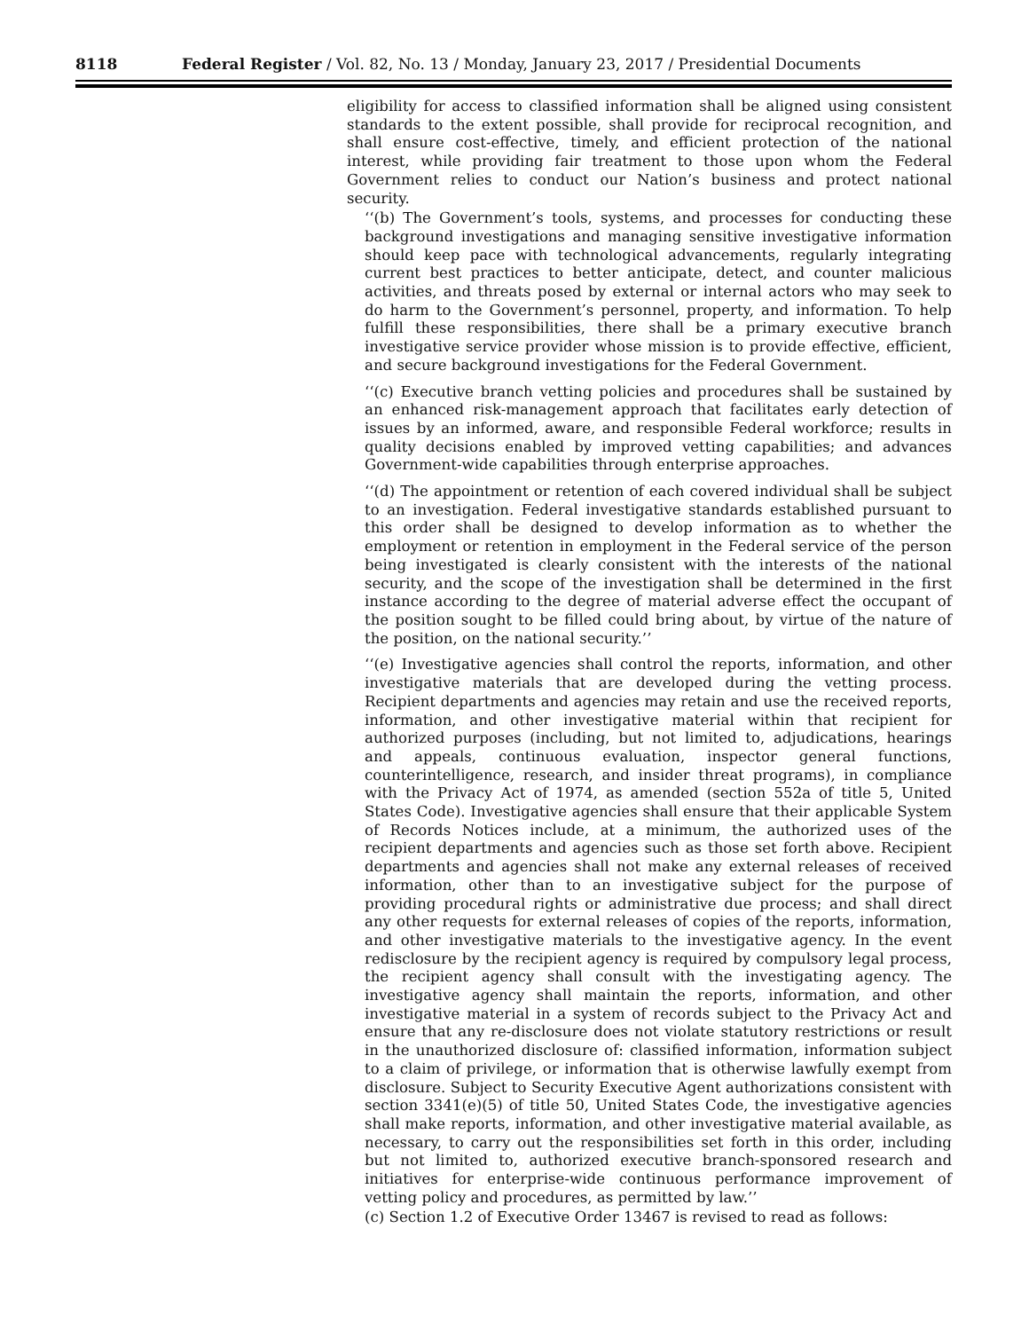8118 Federal Register / Vol. 82, No. 13 / Monday, January 23, 2017 / Presidential Documents
eligibility for access to classified information shall be aligned using consistent standards to the extent possible, shall provide for reciprocal recognition, and shall ensure cost-effective, timely, and efficient protection of the national interest, while providing fair treatment to those upon whom the Federal Government relies to conduct our Nation’s business and protect national security.
‘‘(b) The Government’s tools, systems, and processes for conducting these background investigations and managing sensitive investigative information should keep pace with technological advancements, regularly integrating current best practices to better anticipate, detect, and counter malicious activities, and threats posed by external or internal actors who may seek to do harm to the Government’s personnel, property, and information. To help fulfill these responsibilities, there shall be a primary executive branch investigative service provider whose mission is to provide effective, efficient, and secure background investigations for the Federal Government.
‘‘(c) Executive branch vetting policies and procedures shall be sustained by an enhanced risk-management approach that facilitates early detection of issues by an informed, aware, and responsible Federal workforce; results in quality decisions enabled by improved vetting capabilities; and advances Government-wide capabilities through enterprise approaches.
‘‘(d) The appointment or retention of each covered individual shall be subject to an investigation. Federal investigative standards established pursuant to this order shall be designed to develop information as to whether the employment or retention in employment in the Federal service of the person being investigated is clearly consistent with the interests of the national security, and the scope of the investigation shall be determined in the first instance according to the degree of material adverse effect the occupant of the position sought to be filled could bring about, by virtue of the nature of the position, on the national security.’’
‘‘(e) Investigative agencies shall control the reports, information, and other investigative materials that are developed during the vetting process. Recipient departments and agencies may retain and use the received reports, information, and other investigative material within that recipient for authorized purposes (including, but not limited to, adjudications, hearings and appeals, continuous evaluation, inspector general functions, counterintelligence, research, and insider threat programs), in compliance with the Privacy Act of 1974, as amended (section 552a of title 5, United States Code). Investigative agencies shall ensure that their applicable System of Records Notices include, at a minimum, the authorized uses of the recipient departments and agencies such as those set forth above. Recipient departments and agencies shall not make any external releases of received information, other than to an investigative subject for the purpose of providing procedural rights or administrative due process; and shall direct any other requests for external releases of copies of the reports, information, and other investigative materials to the investigative agency. In the event redisclosure by the recipient agency is required by compulsory legal process, the recipient agency shall consult with the investigating agency. The investigative agency shall maintain the reports, information, and other investigative material in a system of records subject to the Privacy Act and ensure that any re-disclosure does not violate statutory restrictions or result in the unauthorized disclosure of: classified information, information subject to a claim of privilege, or information that is otherwise lawfully exempt from disclosure. Subject to Security Executive Agent authorizations consistent with section 3341(e)(5) of title 50, United States Code, the investigative agencies shall make reports, information, and other investigative material available, as necessary, to carry out the responsibilities set forth in this order, including but not limited to, authorized executive branch-sponsored research and initiatives for enterprise-wide continuous performance improvement of vetting policy and procedures, as permitted by law.’’
(c) Section 1.2 of Executive Order 13467 is revised to read as follows: